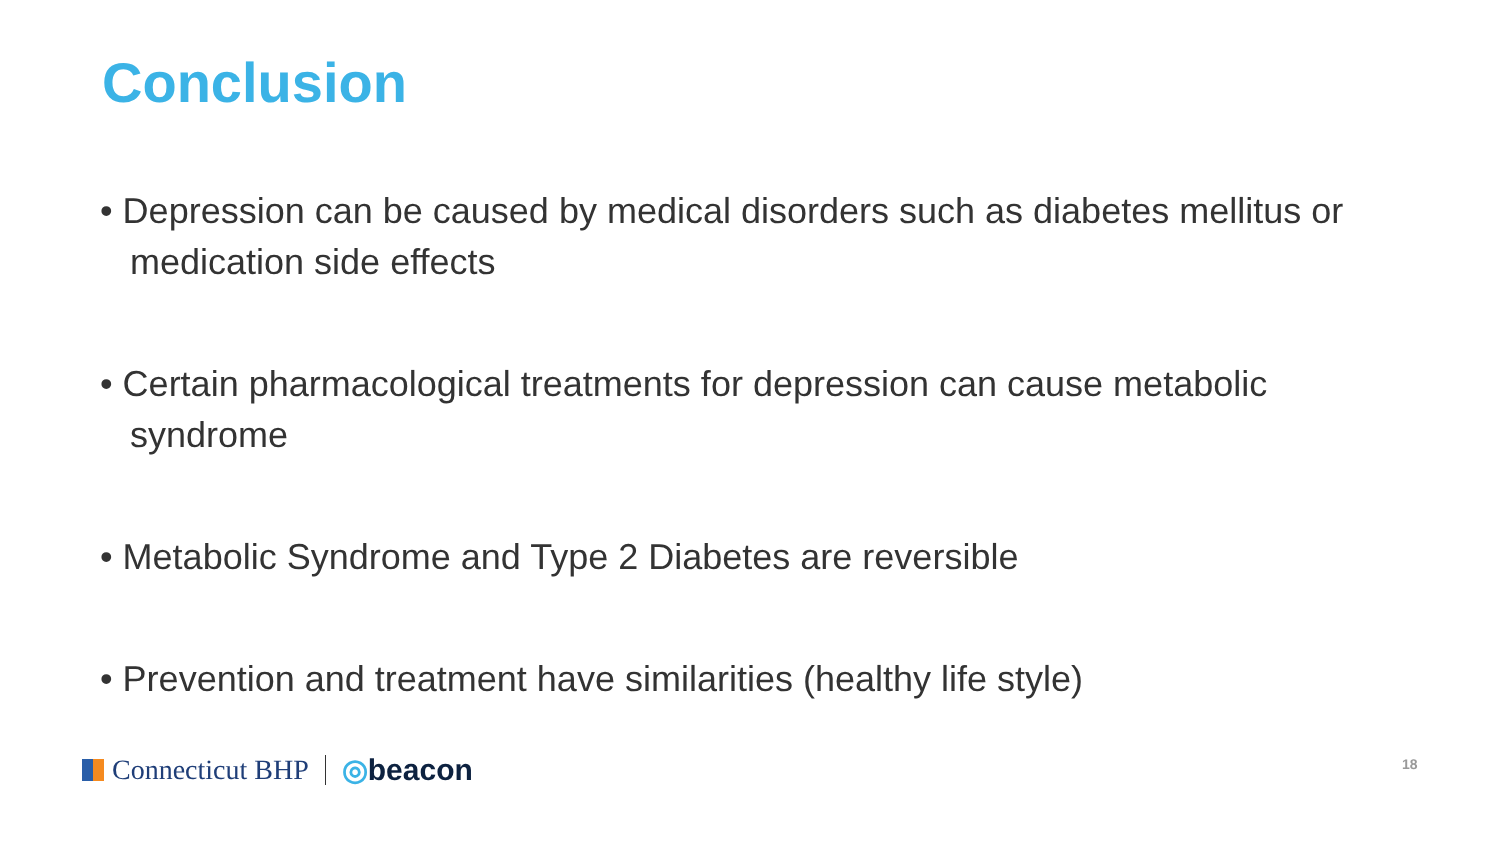Conclusion
• Depression can be caused by medical disorders such as diabetes mellitus or medication side effects
• Certain pharmacological treatments for depression can cause metabolic syndrome
• Metabolic Syndrome and Type 2 Diabetes are reversible
• Prevention and treatment have similarities (healthy life style)
Connecticut BHP ◎beacon 18